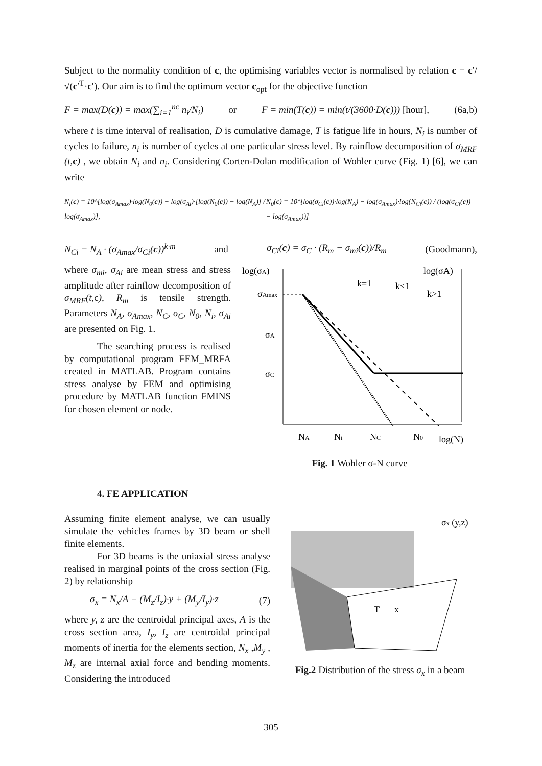Subject to the normality condition of c, the optimising variables vector is normalised by relation c = c′/√(c′<sup>T</sup>·c′). Our aim is to find the optimum vector c<sub>opt</sub> for the objective function
F = max(D(c)) = max(∑<sub>i=1</sub><sup>nc</sup> n<sub>i</sub>/N<sub>i</sub>) or F = min(T(c)) = min(t/(3600·D(c))) [hour], (6a,b)
where t is time interval of realisation, D is cumulative damage, T is fatigue life in hours, N<sub>i</sub> is number of cycles to failure, n<sub>i</sub> is number of cycles at one particular stress level. By rainflow decomposition of σ<sub>MRF</sub> (t, c) , we obtain N<sub>i</sub> and n<sub>i</sub>. Considering Corten-Dolan modification of Wohler curve (Fig. 1) [6], we can write
N<sub>i</sub>(c) = 10^[log(σ<sub>Amax</sub>)·log(N<sub>0</sub>(c)) − log(σ<sub>Ai</sub>)·[log(N<sub>0</sub>(c)) − log(N<sub>A</sub>)] / log(σ<sub>Amax</sub>)], N<sub>0</sub>(c) = 10^[log(σ<sub>Ci</sub>(c))·log(N<sub>A</sub>) − log(σ<sub>Amax</sub>)·log(N<sub>Ci</sub>(c)) / (log(σ<sub>Ci</sub>(c)) − log(σ<sub>Amax</sub>))]
N<sub>Ci</sub> = N<sub>A</sub> · (σ<sub>Amax</sub>/σ<sub>Ci</sub>(c))<sup>k·m</sup> and σ<sub>Ci</sub>(c) = σ<sub>C</sub> · (R<sub>m</sub> − σ<sub>mi</sub>(c))/R<sub>m</sub> (Goodmann),
where σ<sub>mi</sub>, σ<sub>Ai</sub> are mean stress and stress amplitude after rainflow decomposition of σ<sub>MRF</sub>(t, c), R<sub>m</sub> is tensile strength. Parameters N<sub>A</sub>, σ<sub>Amax</sub>, N<sub>C</sub>, σ<sub>C</sub>, N<sub>0</sub>, N<sub>i</sub>, σ<sub>Ai</sub> are presented on Fig. 1.
The searching process is realised by computational program FEM_MRFA created in MATLAB. Program contains stress analyse by FEM and optimising procedure by MATLAB function FMINS for chosen element or node.
log(σA)
log(σA)
σAmax
σA
σC
k=1
k<1
k>1
NA
Ni
NC
N0
log(N)
Fig. 1 Wohler σ-N curve
4. FE APPLICATION
Assuming finite element analyse, we can usually simulate the vehicles frames by 3D beam or shell finite elements.
For 3D beams is the uniaxial stress analyse realised in marginal points of the cross section (Fig. 2) by relationship
σ<sub>x</sub> = N<sub>x</sub>/A − (M<sub>z</sub>/I<sub>z</sub>)·y + (M<sub>y</sub>/I<sub>y</sub>)·z (7)
where y, z are the centroidal principal axes, A is the cross section area, I<sub>y</sub>, I<sub>z</sub> are centroidal principal moments of inertia for the elements section, N<sub>x</sub> ,M<sub>y</sub> , M<sub>z</sub> are internal axial force and bending moments. Considering the introduced
σx (y,z)
T
x
Fig.2 Distribution of the stress σ<sub>x</sub> in a beam
305